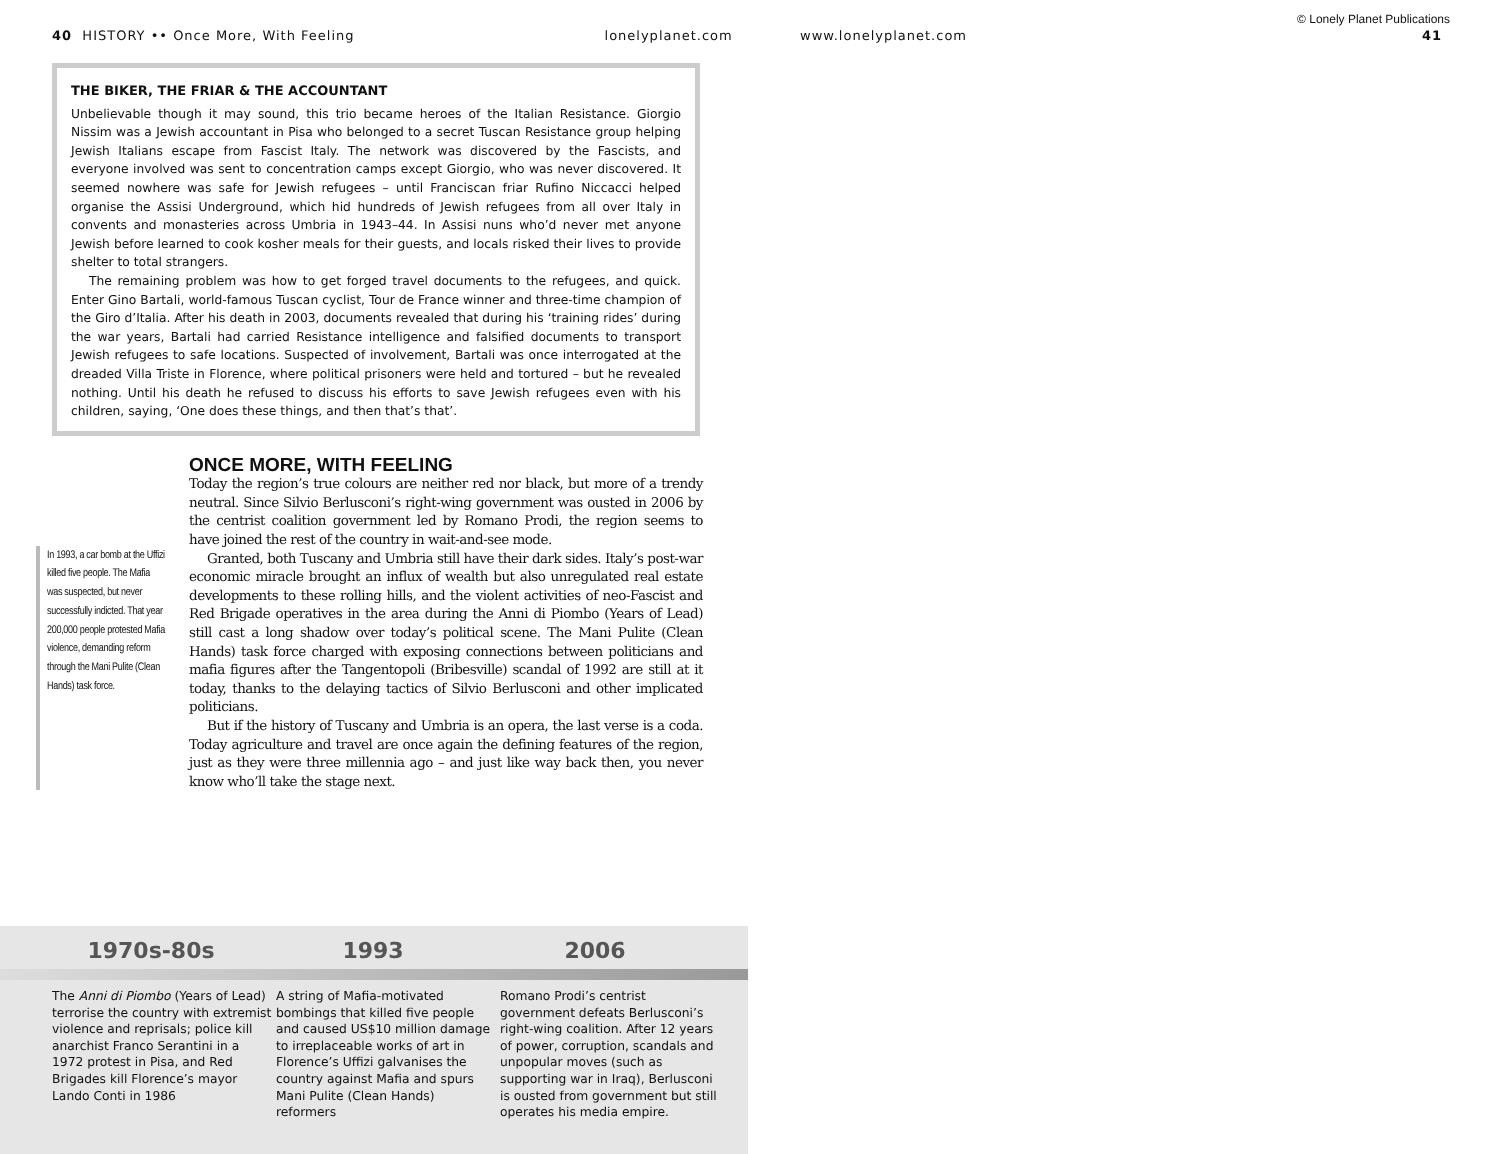40 HISTORY •• Once More, With Feeling lonelyplanet.com
THE BIKER, THE FRIAR & THE ACCOUNTANT
Unbelievable though it may sound, this trio became heroes of the Italian Resistance. Giorgio Nissim was a Jewish accountant in Pisa who belonged to a secret Tuscan Resistance group helping Jewish Italians escape from Fascist Italy. The network was discovered by the Fascists, and everyone involved was sent to concentration camps except Giorgio, who was never discovered. It seemed nowhere was safe for Jewish refugees – until Franciscan friar Rufino Niccacci helped organise the Assisi Underground, which hid hundreds of Jewish refugees from all over Italy in convents and monasteries across Umbria in 1943–44. In Assisi nuns who’d never met anyone Jewish before learned to cook kosher meals for their guests, and locals risked their lives to provide shelter to total strangers.
The remaining problem was how to get forged travel documents to the refugees, and quick. Enter Gino Bartali, world-famous Tuscan cyclist, Tour de France winner and three-time champion of the Giro d’Italia. After his death in 2003, documents revealed that during his ‘training rides’ during the war years, Bartali had carried Resistance intelligence and falsified documents to transport Jewish refugees to safe locations. Suspected of involvement, Bartali was once interrogated at the dreaded Villa Triste in Florence, where political prisoners were held and tortured – but he revealed nothing. Until his death he refused to discuss his efforts to save Jewish refugees even with his children, saying, ‘One does these things, and then that’s that’.
In 1993, a car bomb at the Uffizi killed five people. The Mafia was suspected, but never successfully indicted. That year 200,000 people protested Mafia violence, demanding reform through the Mani Pulite (Clean Hands) task force.
ONCE MORE, WITH FEELING
Today the region’s true colours are neither red nor black, but more of a trendy neutral. Since Silvio Berlusconi’s right-wing government was ousted in 2006 by the centrist coalition government led by Romano Prodi, the region seems to have joined the rest of the country in wait-and-see mode.
Granted, both Tuscany and Umbria still have their dark sides. Italy’s post-war economic miracle brought an influx of wealth but also unregulated real estate developments to these rolling hills, and the violent activities of neo-Fascist and Red Brigade operatives in the area during the Anni di Piombo (Years of Lead) still cast a long shadow over today’s political scene. The Mani Pulite (Clean Hands) task force charged with exposing connections between politicians and mafia figures after the Tangentopoli (Bribesville) scandal of 1992 are still at it today, thanks to the delaying tactics of Silvio Berlusconi and other implicated politicians.
But if the history of Tuscany and Umbria is an opera, the last verse is a coda. Today agriculture and travel are once again the defining features of the region, just as they were three millennia ago – and just like way back then, you never know who’ll take the stage next.
© Lonely Planet Publications
www.lonelyplanet.com 41
1970s-80s 1993 2006
The Anni di Piombo (Years of Lead) terrorise the country with extremist violence and reprisals; police kill anarchist Franco Serantini in a 1972 protest in Pisa, and Red Brigades kill Florence’s mayor Lando Conti in 1986
A string of Mafia-motivated bombings that killed five people and caused US$10 million damage to irreplaceable works of art in Florence’s Uffizi galvanises the country against Mafia and spurs Mani Pulite (Clean Hands) reformers
Romano Prodi’s centrist government defeats Berlusconi’s right-wing coalition. After 12 years of power, corruption, scandals and unpopular moves (such as supporting war in Iraq), Berlusconi is ousted from government but still operates his media empire.